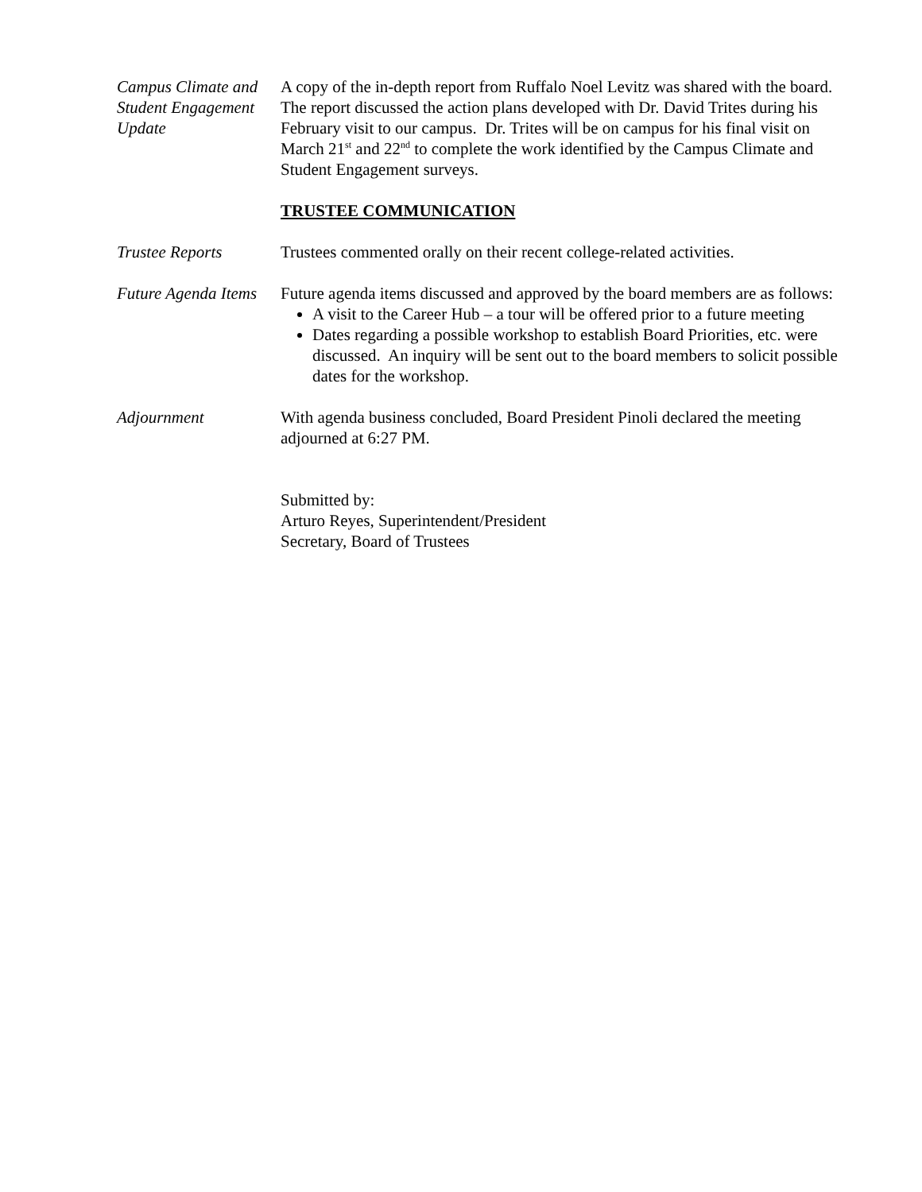Campus Climate and Student Engagement Update
A copy of the in-depth report from Ruffalo Noel Levitz was shared with the board. The report discussed the action plans developed with Dr. David Trites during his February visit to our campus. Dr. Trites will be on campus for his final visit on March 21<sup>st</sup> and 22<sup>nd</sup> to complete the work identified by the Campus Climate and Student Engagement surveys.
TRUSTEE COMMUNICATION
Trustee Reports Trustees commented orally on their recent college-related activities.
Future Agenda Items
Future agenda items discussed and approved by the board members are as follows:
A visit to the Career Hub – a tour will be offered prior to a future meeting
Dates regarding a possible workshop to establish Board Priorities, etc. were discussed. An inquiry will be sent out to the board members to solicit possible dates for the workshop.
Adjournment With agenda business concluded, Board President Pinoli declared the meeting adjourned at 6:27 PM.
Submitted by:
Arturo Reyes, Superintendent/President
Secretary, Board of Trustees